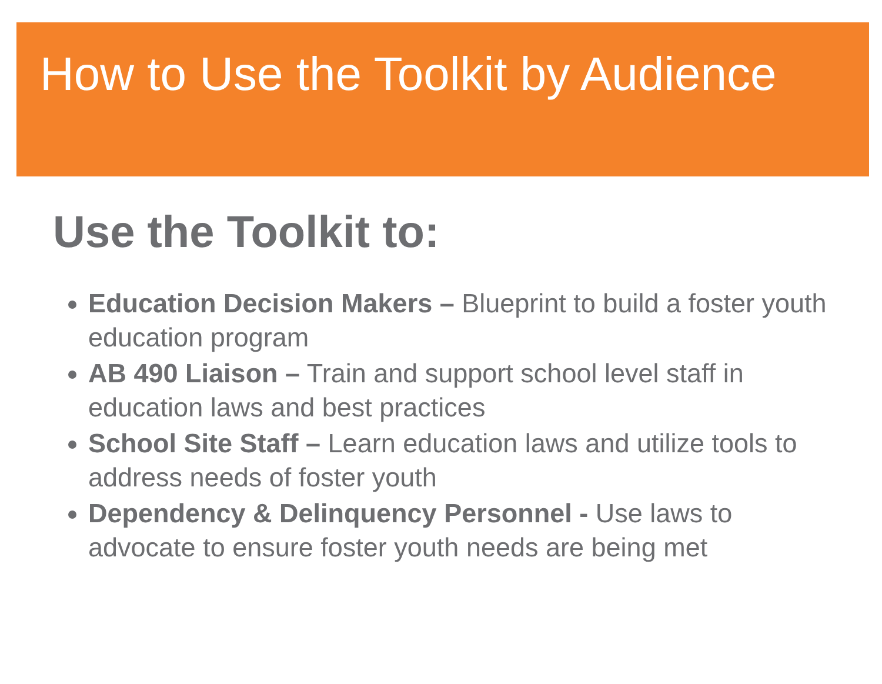How to Use the Toolkit by Audience
Use the Toolkit to:
Education Decision Makers – Blueprint to build a foster youth education program
AB 490 Liaison – Train and support school level staff in education laws and best practices
School Site Staff – Learn education laws and utilize tools to address needs of foster youth
Dependency & Delinquency Personnel - Use laws to advocate to ensure foster youth needs are being met